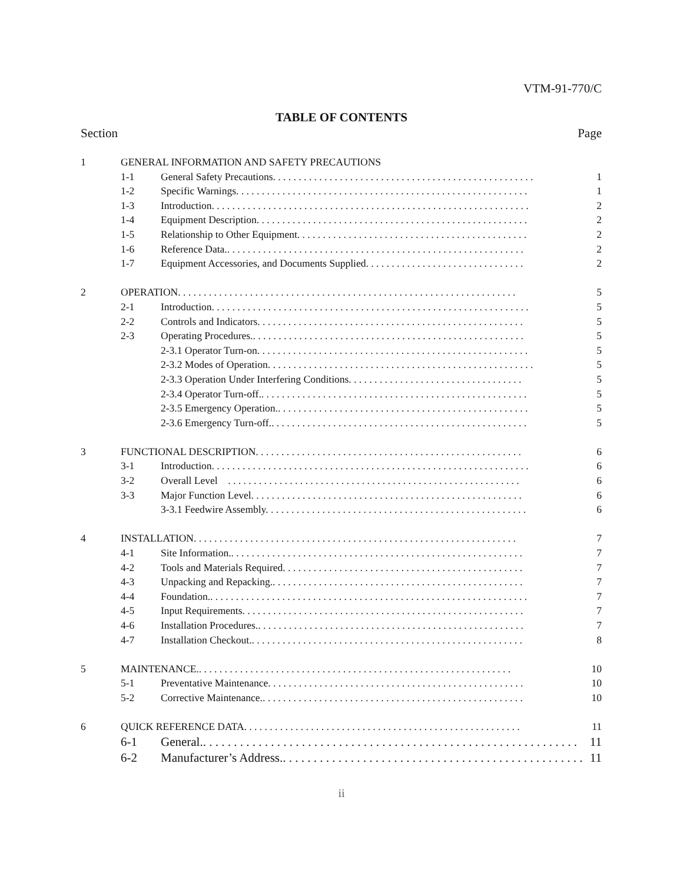VTM-91-770/C
TABLE OF CONTENTS
Section Page
1 GENERAL INFORMATION AND SAFETY PRECAUTIONS
1-1 General Safety Precautions. . . . . . . . . . . . . . . . . . . . . . . . . . . . . . . . . . . . . . . . . . . . . . . . . . . 1
1-2 Specific Warnings. . . . . . . . . . . . . . . . . . . . . . . . . . . . . . . . . . . . . . . . . . . . . . . . . . . . . . . . . 1
1-3 Introduction. . . . . . . . . . . . . . . . . . . . . . . . . . . . . . . . . . . . . . . . . . . . . . . . . . . . . . . . . . . . . . 2
1-4 Equipment Description. . . . . . . . . . . . . . . . . . . . . . . . . . . . . . . . . . . . . . . . . . . . . . . . . . . . . 2
1-5 Relationship to Other Equipment. . . . . . . . . . . . . . . . . . . . . . . . . . . . . . . . . . . . . . . . . . . . . 2
1-6 Reference Data.. . . . . . . . . . . . . . . . . . . . . . . . . . . . . . . . . . . . . . . . . . . . . . . . . . . . . . . . . . 2
1-7 Equipment Accessories, and Documents Supplied. . . . . . . . . . . . . . . . . . . . . . . . . . . . . . . 2
2 OPERATION. . . . . . . . . . . . . . . . . . . . . . . . . . . . . . . . . . . . . . . . . . . . . . . . . . . . . . . . . . . . . . . . . . 5
2-1 Introduction. . . . . . . . . . . . . . . . . . . . . . . . . . . . . . . . . . . . . . . . . . . . . . . . . . . . . . . . . . . . . . 5
2-2 Controls and Indicators. . . . . . . . . . . . . . . . . . . . . . . . . . . . . . . . . . . . . . . . . . . . . . . . . . . . 5
2-3 Operating Procedures.. . . . . . . . . . . . . . . . . . . . . . . . . . . . . . . . . . . . . . . . . . . . . . . . . . . . . 5
2-3.1 Operator Turn-on. . . . . . . . . . . . . . . . . . . . . . . . . . . . . . . . . . . . . . . . . . . . . . . . . . . . . 5
2-3.2 Modes of Operation. . . . . . . . . . . . . . . . . . . . . . . . . . . . . . . . . . . . . . . . . . . . . . . . . . . . 5
2-3.3 Operation Under Interfering Conditions. . . . . . . . . . . . . . . . . . . . . . . . . . . . . . . . . . 5
2-3.4 Operator Turn-off.. . . . . . . . . . . . . . . . . . . . . . . . . . . . . . . . . . . . . . . . . . . . . . . . . . . . 5
2-3.5 Emergency Operation.. . . . . . . . . . . . . . . . . . . . . . . . . . . . . . . . . . . . . . . . . . . . . . . . . 5
2-3.6 Emergency Turn-off.. . . . . . . . . . . . . . . . . . . . . . . . . . . . . . . . . . . . . . . . . . . . . . . . . . 5
3 FUNCTIONAL DESCRIPTION. . . . . . . . . . . . . . . . . . . . . . . . . . . . . . . . . . . . . . . . . . . . . . . . . . . . 6
3-1 Introduction. . . . . . . . . . . . . . . . . . . . . . . . . . . . . . . . . . . . . . . . . . . . . . . . . . . . . . . . . . . . . . 6
3-2 Overall Level . . . . . . . . . . . . . . . . . . . . . . . . . . . . . . . . . . . . . . . . . . . . . . . . . . . . . . . . . 6
3-3 Major Function Level. . . . . . . . . . . . . . . . . . . . . . . . . . . . . . . . . . . . . . . . . . . . . . . . . . . . . 6
3-3.1 Feedwire Assembly. . . . . . . . . . . . . . . . . . . . . . . . . . . . . . . . . . . . . . . . . . . . . . . . . . . 6
4 INSTALLATION. . . . . . . . . . . . . . . . . . . . . . . . . . . . . . . . . . . . . . . . . . . . . . . . . . . . . . . . . . . . . . . 7
4-1 Site Information.. . . . . . . . . . . . . . . . . . . . . . . . . . . . . . . . . . . . . . . . . . . . . . . . . . . . . . . . . 7
4-2 Tools and Materials Required. . . . . . . . . . . . . . . . . . . . . . . . . . . . . . . . . . . . . . . . . . . . . . . 7
4-3 Unpacking and Repacking.. . . . . . . . . . . . . . . . . . . . . . . . . . . . . . . . . . . . . . . . . . . . . . . . . 7
4-4 Foundation.. . . . . . . . . . . . . . . . . . . . . . . . . . . . . . . . . . . . . . . . . . . . . . . . . . . . . . . . . . . . . . 7
4-5 Input Requirements. . . . . . . . . . . . . . . . . . . . . . . . . . . . . . . . . . . . . . . . . . . . . . . . . . . . . . . 7
4-6 Installation Procedures.. . . . . . . . . . . . . . . . . . . . . . . . . . . . . . . . . . . . . . . . . . . . . . . . . . . . 7
4-7 Installation Checkout.. . . . . . . . . . . . . . . . . . . . . . . . . . . . . . . . . . . . . . . . . . . . . . . . . . . . . 8
5 MAINTENANCE.. . . . . . . . . . . . . . . . . . . . . . . . . . . . . . . . . . . . . . . . . . . . . . . . . . . . . . . . . . . . . 10
5-1 Preventative Maintenance. . . . . . . . . . . . . . . . . . . . . . . . . . . . . . . . . . . . . . . . . . . . . . . . . . 10
5-2 Corrective Maintenance.. . . . . . . . . . . . . . . . . . . . . . . . . . . . . . . . . . . . . . . . . . . . . . . . . . . 10
6 QUICK REFERENCE DATA. . . . . . . . . . . . . . . . . . . . . . . . . . . . . . . . . . . . . . . . . . . . . . . . . . . . . . 11
6-1 General.. . . . . . . . . . . . . . . . . . . . . . . . . . . . . . . . . . . . . . . . . . . . . . . . . . . . . . . . . . . . . 11
6-2 Manufacturer’s Address.. . . . . . . . . . . . . . . . . . . . . . . . . . . . . . . . . . . . . . . . . . . . . . . . . 11
ii